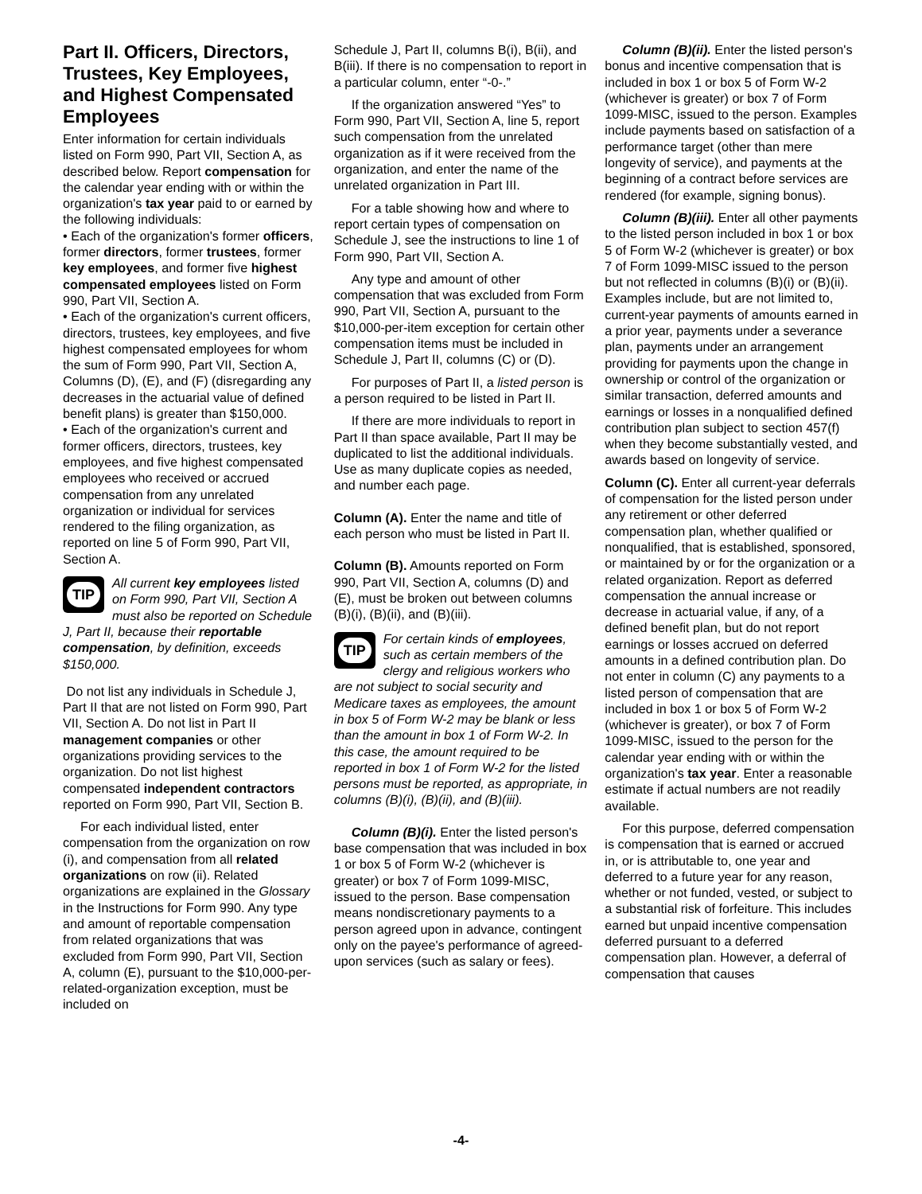Part II. Officers, Directors, Trustees, Key Employees, and Highest Compensated Employees
Enter information for certain individuals listed on Form 990, Part VII, Section A, as described below. Report compensation for the calendar year ending with or within the organization's tax year paid to or earned by the following individuals:
• Each of the organization's former officers, former directors, former trustees, former key employees, and former five highest compensated employees listed on Form 990, Part VII, Section A.
• Each of the organization's current officers, directors, trustees, key employees, and five highest compensated employees for whom the sum of Form 990, Part VII, Section A, Columns (D), (E), and (F) (disregarding any decreases in the actuarial value of defined benefit plans) is greater than $150,000.
• Each of the organization's current and former officers, directors, trustees, key employees, and five highest compensated employees who received or accrued compensation from any unrelated organization or individual for services rendered to the filing organization, as reported on line 5 of Form 990, Part VII, Section A.
TIP
All current key employees listed on Form 990, Part VII, Section A must also be reported on Schedule J, Part II, because their reportable compensation, by definition, exceeds $150,000.
Do not list any individuals in Schedule J, Part II that are not listed on Form 990, Part VII, Section A. Do not list in Part II management companies or other organizations providing services to the organization. Do not list highest compensated independent contractors reported on Form 990, Part VII, Section B.
For each individual listed, enter compensation from the organization on row (i), and compensation from all related organizations on row (ii). Related organizations are explained in the Glossary in the Instructions for Form 990. Any type and amount of reportable compensation from related organizations that was excluded from Form 990, Part VII, Section A, column (E), pursuant to the $10,000-per-related-organization exception, must be included on
Schedule J, Part II, columns B(i), B(ii), and B(iii). If there is no compensation to report in a particular column, enter “-0-.”
If the organization answered “Yes” to Form 990, Part VII, Section A, line 5, report such compensation from the unrelated organization as if it were received from the organization, and enter the name of the unrelated organization in Part III.
For a table showing how and where to report certain types of compensation on Schedule J, see the instructions to line 1 of Form 990, Part VII, Section A.
Any type and amount of other compensation that was excluded from Form 990, Part VII, Section A, pursuant to the $10,000-per-item exception for certain other compensation items must be included in Schedule J, Part II, columns (C) or (D).
For purposes of Part II, a listed person is a person required to be listed in Part II.
If there are more individuals to report in Part II than space available, Part II may be duplicated to list the additional individuals. Use as many duplicate copies as needed, and number each page.
Column (A). Enter the name and title of each person who must be listed in Part II.
Column (B). Amounts reported on Form 990, Part VII, Section A, columns (D) and (E), must be broken out between columns (B)(i), (B)(ii), and (B)(iii).
TIP
For certain kinds of employees, such as certain members of the clergy and religious workers who are not subject to social security and Medicare taxes as employees, the amount in box 5 of Form W-2 may be blank or less than the amount in box 1 of Form W-2. In this case, the amount required to be reported in box 1 of Form W-2 for the listed persons must be reported, as appropriate, in columns (B)(i), (B)(ii), and (B)(iii).
Column (B)(i). Enter the listed person's base compensation that was included in box 1 or box 5 of Form W-2 (whichever is greater) or box 7 of Form 1099-MISC, issued to the person. Base compensation means nondiscretionary payments to a person agreed upon in advance, contingent only on the payee's performance of agreed-upon services (such as salary or fees).
Column (B)(ii). Enter the listed person's bonus and incentive compensation that is included in box 1 or box 5 of Form W-2 (whichever is greater) or box 7 of Form 1099-MISC, issued to the person. Examples include payments based on satisfaction of a performance target (other than mere longevity of service), and payments at the beginning of a contract before services are rendered (for example, signing bonus).
Column (B)(iii). Enter all other payments to the listed person included in box 1 or box 5 of Form W-2 (whichever is greater) or box 7 of Form 1099-MISC issued to the person but not reflected in columns (B)(i) or (B)(ii). Examples include, but are not limited to, current-year payments of amounts earned in a prior year, payments under a severance plan, payments under an arrangement providing for payments upon the change in ownership or control of the organization or similar transaction, deferred amounts and earnings or losses in a nonqualified defined contribution plan subject to section 457(f) when they become substantially vested, and awards based on longevity of service.
Column (C). Enter all current-year deferrals of compensation for the listed person under any retirement or other deferred compensation plan, whether qualified or nonqualified, that is established, sponsored, or maintained by or for the organization or a related organization. Report as deferred compensation the annual increase or decrease in actuarial value, if any, of a defined benefit plan, but do not report earnings or losses accrued on deferred amounts in a defined contribution plan. Do not enter in column (C) any payments to a listed person of compensation that are included in box 1 or box 5 of Form W-2 (whichever is greater), or box 7 of Form 1099-MISC, issued to the person for the calendar year ending with or within the organization's tax year. Enter a reasonable estimate if actual numbers are not readily available.
For this purpose, deferred compensation is compensation that is earned or accrued in, or is attributable to, one year and deferred to a future year for any reason, whether or not funded, vested, or subject to a substantial risk of forfeiture. This includes earned but unpaid incentive compensation deferred pursuant to a deferred compensation plan. However, a deferral of compensation that causes
-4-